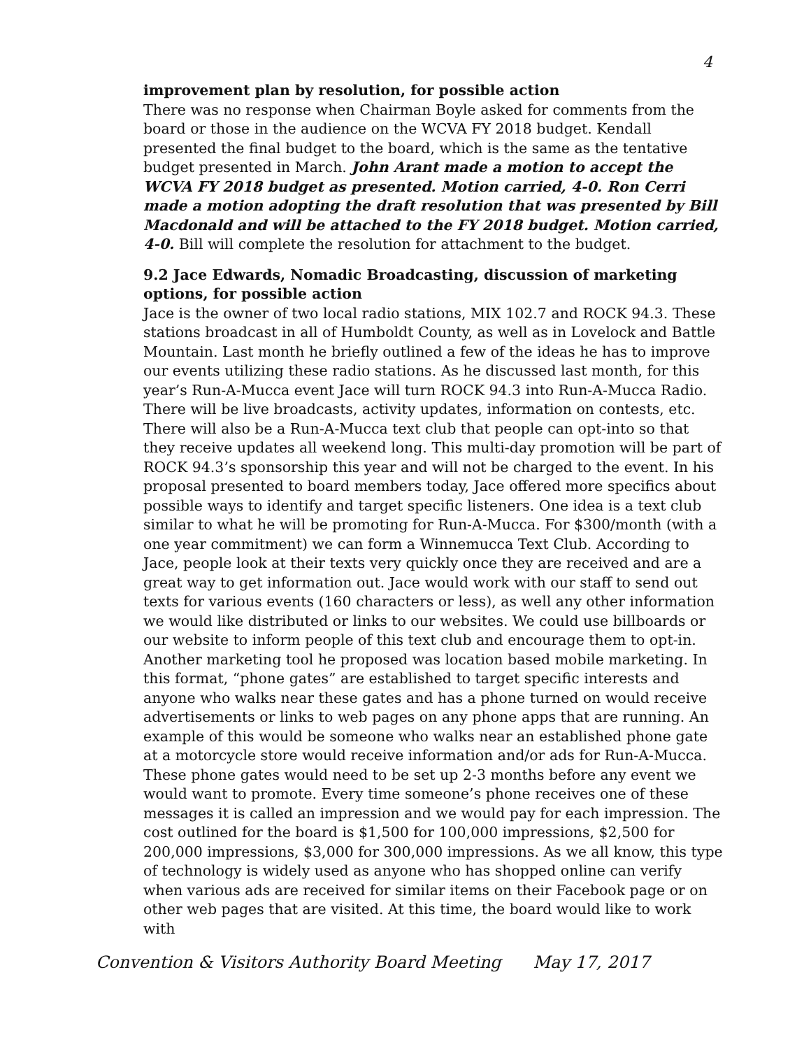4
improvement plan by resolution, for possible action
There was no response when Chairman Boyle asked for comments from the board or those in the audience on the WCVA FY 2018 budget. Kendall presented the final budget to the board, which is the same as the tentative budget presented in March. John Arant made a motion to accept the WCVA FY 2018 budget as presented. Motion carried, 4-0. Ron Cerri made a motion adopting the draft resolution that was presented by Bill Macdonald and will be attached to the FY 2018 budget. Motion carried, 4-0. Bill will complete the resolution for attachment to the budget.
9.2 Jace Edwards, Nomadic Broadcasting, discussion of marketing options, for possible action
Jace is the owner of two local radio stations, MIX 102.7 and ROCK 94.3. These stations broadcast in all of Humboldt County, as well as in Lovelock and Battle Mountain. Last month he briefly outlined a few of the ideas he has to improve our events utilizing these radio stations. As he discussed last month, for this year’s Run-A-Mucca event Jace will turn ROCK 94.3 into Run-A-Mucca Radio. There will be live broadcasts, activity updates, information on contests, etc. There will also be a Run-A-Mucca text club that people can opt-into so that they receive updates all weekend long. This multi-day promotion will be part of ROCK 94.3’s sponsorship this year and will not be charged to the event. In his proposal presented to board members today, Jace offered more specifics about possible ways to identify and target specific listeners. One idea is a text club similar to what he will be promoting for Run-A-Mucca. For $300/month (with a one year commitment) we can form a Winnemucca Text Club. According to Jace, people look at their texts very quickly once they are received and are a great way to get information out. Jace would work with our staff to send out texts for various events (160 characters or less), as well any other information we would like distributed or links to our websites. We could use billboards or our website to inform people of this text club and encourage them to opt-in. Another marketing tool he proposed was location based mobile marketing. In this format, “phone gates” are established to target specific interests and anyone who walks near these gates and has a phone turned on would receive advertisements or links to web pages on any phone apps that are running. An example of this would be someone who walks near an established phone gate at a motorcycle store would receive information and/or ads for Run-A-Mucca. These phone gates would need to be set up 2-3 months before any event we would want to promote. Every time someone’s phone receives one of these messages it is called an impression and we would pay for each impression. The cost outlined for the board is $1,500 for 100,000 impressions, $2,500 for 200,000 impressions, $3,000 for 300,000 impressions. As we all know, this type of technology is widely used as anyone who has shopped online can verify when various ads are received for similar items on their Facebook page or on other web pages that are visited. At this time, the board would like to work with
Convention & Visitors Authority Board Meeting May 17, 2017